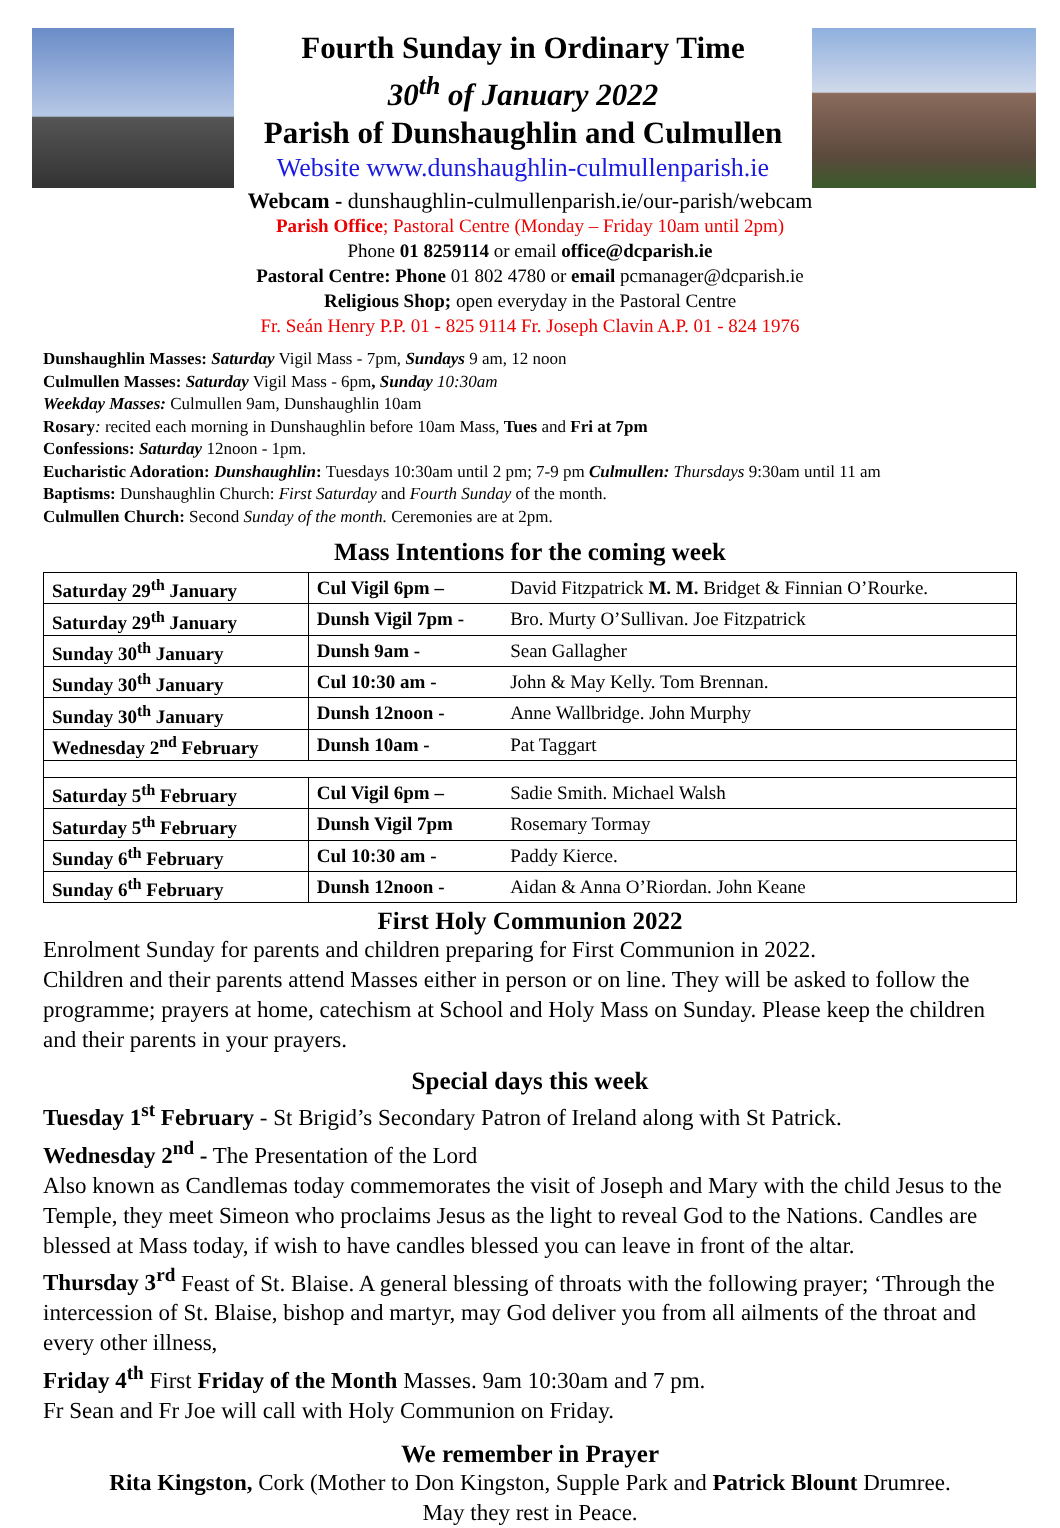Fourth Sunday in Ordinary Time
30<sup>th</sup> of January 2022
Parish of Dunshaughlin and Culmullen
Website www.dunshaughlin-culmullenparish.ie
Webcam - dunshaughlin-culmullenparish.ie/our-parish/webcam
Parish Office; Pastoral Centre (Monday – Friday 10am until 2pm)
Phone 01 8259114 or email office@dcparish.ie
Pastoral Centre: Phone 01 802 4780 or email pcmanager@dcparish.ie
Religious Shop; open everyday in the Pastoral Centre
Fr. Seán Henry P.P. 01 - 825 9114 Fr. Joseph Clavin A.P. 01 - 824 1976
Dunshaughlin Masses: Saturday Vigil Mass - 7pm, Sundays 9 am, 12 noon
Culmullen Masses: Saturday Vigil Mass - 6pm, Sunday 10:30am
Weekday Masses: Culmullen 9am, Dunshaughlin 10am
Rosary: recited each morning in Dunshaughlin before 10am Mass, Tues and Fri at 7pm
Confessions: Saturday 12noon - 1pm.
Eucharistic Adoration: Dunshaughlin: Tuesdays 10:30am until 2 pm; 7-9 pm Culmullen: Thursdays 9:30am until 11 am
Baptisms: Dunshaughlin Church: First Saturday and Fourth Sunday of the month.
Culmullen Church: Second Sunday of the month. Ceremonies are at 2pm.
Mass Intentions for the coming week
| Saturday 29<sup>th</sup> January | Cul Vigil 6pm – | David Fitzpatrick M. M. Bridget & Finnian O’Rourke. |
| Saturday 29<sup>th</sup> January | Dunsh Vigil 7pm - | Bro. Murty O’Sullivan. Joe Fitzpatrick |
| Sunday 30<sup>th</sup> January | Dunsh 9am - | Sean Gallagher |
| Sunday 30<sup>th</sup> January | Cul 10:30 am - | John & May Kelly. Tom Brennan. |
| Sunday 30<sup>th</sup> January | Dunsh 12noon - | Anne Wallbridge. John Murphy |
| Wednesday 2<sup>nd</sup> February | Dunsh 10am - | Pat Taggart |
| Saturday 5<sup>th</sup> February | Cul Vigil 6pm – | Sadie Smith. Michael Walsh |
| Saturday 5<sup>th</sup> February | Dunsh Vigil 7pm | Rosemary Tormay |
| Sunday 6<sup>th</sup> February | Cul 10:30 am - | Paddy Kierce. |
| Sunday 6<sup>th</sup> February | Dunsh 12noon - | Aidan & Anna O’Riordan. John Keane |
First Holy Communion 2022
Enrolment Sunday for parents and children preparing for First Communion in 2022.
Children and their parents attend Masses either in person or on line. They will be asked to follow the programme; prayers at home, catechism at School and Holy Mass on Sunday. Please keep the children and their parents in your prayers.
Special days this week
Tuesday 1<sup>st</sup> February - St Brigid’s Secondary Patron of Ireland along with St Patrick.
Wednesday 2<sup>nd</sup> - The Presentation of the Lord
Also known as Candlemas today commemorates the visit of Joseph and Mary with the child Jesus to the Temple, they meet Simeon who proclaims Jesus as the light to reveal God to the Nations. Candles are blessed at Mass today, if wish to have candles blessed you can leave in front of the altar.
Thursday 3<sup>rd</sup> Feast of St. Blaise. A general blessing of throats with the following prayer; ‘Through the intercession of St. Blaise, bishop and martyr, may God deliver you from all ailments of the throat and every other illness,
Friday 4<sup>th</sup> First Friday of the Month Masses. 9am 10:30am and 7 pm.
Fr Sean and Fr Joe will call with Holy Communion on Friday.
We remember in Prayer
Rita Kingston, Cork (Mother to Don Kingston, Supple Park and Patrick Blount Drumree.
May they rest in Peace.